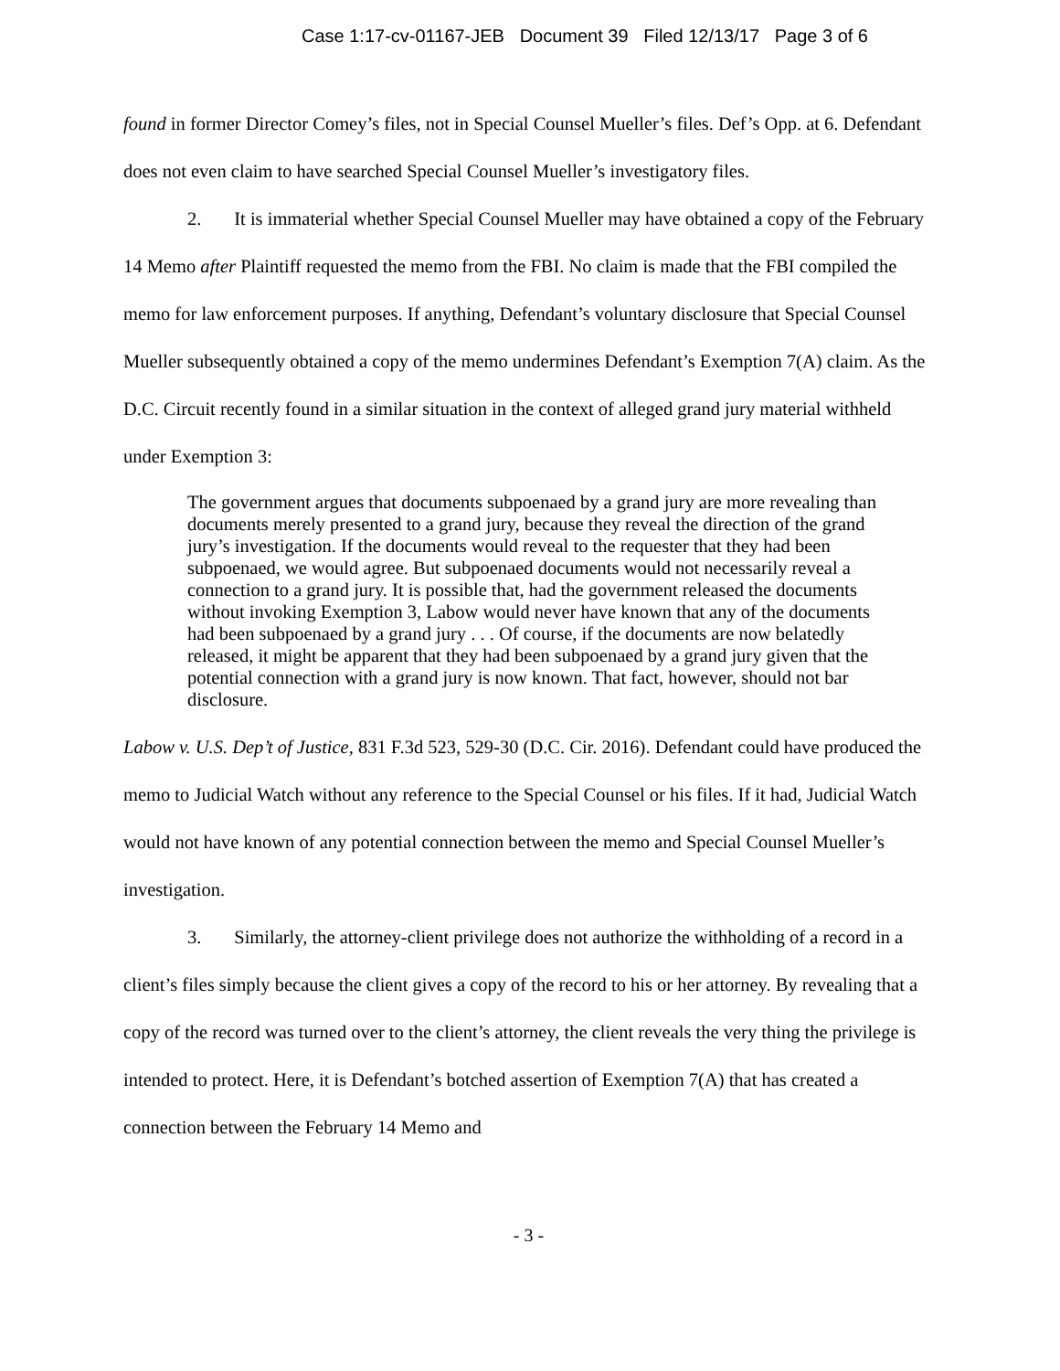Case 1:17-cv-01167-JEB Document 39 Filed 12/13/17 Page 3 of 6
found in former Director Comey’s files, not in Special Counsel Mueller’s files. Def’s Opp. at 6. Defendant does not even claim to have searched Special Counsel Mueller’s investigatory files.
2. It is immaterial whether Special Counsel Mueller may have obtained a copy of the February 14 Memo after Plaintiff requested the memo from the FBI. No claim is made that the FBI compiled the memo for law enforcement purposes. If anything, Defendant’s voluntary disclosure that Special Counsel Mueller subsequently obtained a copy of the memo undermines Defendant’s Exemption 7(A) claim. As the D.C. Circuit recently found in a similar situation in the context of alleged grand jury material withheld under Exemption 3:
The government argues that documents subpoenaed by a grand jury are more revealing than documents merely presented to a grand jury, because they reveal the direction of the grand jury’s investigation. If the documents would reveal to the requester that they had been subpoenaed, we would agree. But subpoenaed documents would not necessarily reveal a connection to a grand jury. It is possible that, had the government released the documents without invoking Exemption 3, Labow would never have known that any of the documents had been subpoenaed by a grand jury . . . Of course, if the documents are now belatedly released, it might be apparent that they had been subpoenaed by a grand jury given that the potential connection with a grand jury is now known. That fact, however, should not bar disclosure.
Labow v. U.S. Dep’t of Justice, 831 F.3d 523, 529-30 (D.C. Cir. 2016). Defendant could have produced the memo to Judicial Watch without any reference to the Special Counsel or his files. If it had, Judicial Watch would not have known of any potential connection between the memo and Special Counsel Mueller’s investigation.
3. Similarly, the attorney-client privilege does not authorize the withholding of a record in a client’s files simply because the client gives a copy of the record to his or her attorney. By revealing that a copy of the record was turned over to the client’s attorney, the client reveals the very thing the privilege is intended to protect. Here, it is Defendant’s botched assertion of Exemption 7(A) that has created a connection between the February 14 Memo and
- 3 -